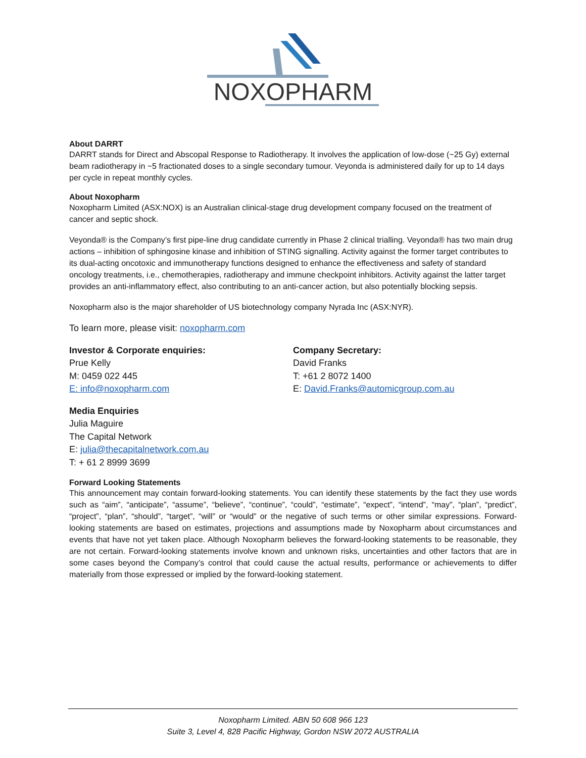NOXOPHARM
About DARRT
DARRT stands for Direct and Abscopal Response to Radiotherapy. It involves the application of low-dose (~25 Gy) external beam radiotherapy in ~5 fractionated doses to a single secondary tumour. Veyonda is administered daily for up to 14 days per cycle in repeat monthly cycles.
About Noxopharm
Noxopharm Limited (ASX:NOX) is an Australian clinical-stage drug development company focused on the treatment of cancer and septic shock.
Veyonda® is the Company’s first pipe-line drug candidate currently in Phase 2 clinical trialling. Veyonda® has two main drug actions – inhibition of sphingosine kinase and inhibition of STING signalling. Activity against the former target contributes to its dual-acting oncotoxic and immunotherapy functions designed to enhance the effectiveness and safety of standard oncology treatments, i.e., chemotherapies, radiotherapy and immune checkpoint inhibitors. Activity against the latter target provides an anti-inflammatory effect, also contributing to an anti-cancer action, but also potentially blocking sepsis.
Noxopharm also is the major shareholder of US biotechnology company Nyrada Inc (ASX:NYR).
To learn more, please visit: noxopharm.com
Investor & Corporate enquiries:
Prue Kelly
M: 0459 022 445
E: info@noxopharm.com
Company Secretary:
David Franks
T: +61 2 8072 1400
E: David.Franks@automicgroup.com.au
Media Enquiries
Julia Maguire
The Capital Network
E: julia@thecapitalnetwork.com.au
T: + 61 2 8999 3699
Forward Looking Statements
This announcement may contain forward-looking statements. You can identify these statements by the fact they use words such as “aim”, “anticipate”, “assume”, “believe”, “continue”, “could”, “estimate”, “expect”, “intend”, “may”, “plan”, “predict”, “project”, “plan”, “should”, “target”, “will” or “would” or the negative of such terms or other similar expressions. Forward-looking statements are based on estimates, projections and assumptions made by Noxopharm about circumstances and events that have not yet taken place. Although Noxopharm believes the forward-looking statements to be reasonable, they are not certain. Forward-looking statements involve known and unknown risks, uncertainties and other factors that are in some cases beyond the Company’s control that could cause the actual results, performance or achievements to differ materially from those expressed or implied by the forward-looking statement.
Noxopharm Limited. ABN 50 608 966 123
Suite 3, Level 4, 828 Pacific Highway, Gordon NSW 2072 AUSTRALIA